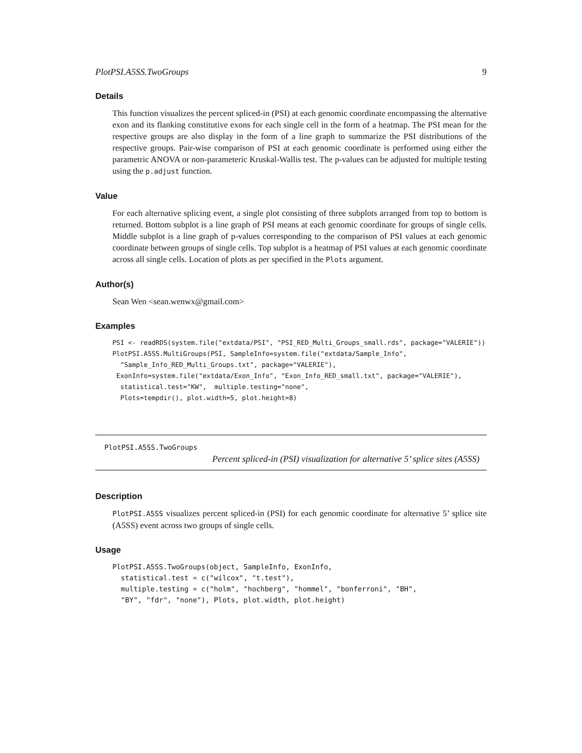PlotPSI.A5SS.TwoGroups 9
Details
This function visualizes the percent spliced-in (PSI) at each genomic coordinate encompassing the alternative exon and its flanking constitutive exons for each single cell in the form of a heatmap. The PSI mean for the respective groups are also display in the form of a line graph to summarize the PSI distributions of the respective groups. Pair-wise comparison of PSI at each genomic coordinate is performed using either the parametric ANOVA or non-parameteric Kruskal-Wallis test. The p-values can be adjusted for multiple testing using the p.adjust function.
Value
For each alternative splicing event, a single plot consisting of three subplots arranged from top to bottom is returned. Bottom subplot is a line graph of PSI means at each genomic coordinate for groups of single cells. Middle subplot is a line graph of p-values corresponding to the comparison of PSI values at each genomic coordinate between groups of single cells. Top subplot is a heatmap of PSI values at each genomic coordinate across all single cells. Location of plots as per specified in the Plots argument.
Author(s)
Sean Wen <sean.wenwx@gmail.com>
Examples
PSI <- readRDS(system.file("extdata/PSI", "PSI_RED_Multi_Groups_small.rds", package="VALERIE"))
PlotPSI.A5SS.MultiGroups(PSI, SampleInfo=system.file("extdata/Sample_Info",
  "Sample_Info_RED_Multi_Groups.txt", package="VALERIE"),
 ExonInfo=system.file("extdata/Exon_Info", "Exon_Info_RED_small.txt", package="VALERIE"),
  statistical.test="KW",  multiple.testing="none",
  Plots=tempdir(), plot.width=5, plot.height=8)
PlotPSI.A5SS.TwoGroups Percent spliced-in (PSI) visualization for alternative 5’ splice sites (A5SS)
Description
PlotPSI.A5SS visualizes percent spliced-in (PSI) for each genomic coordinate for alternative 5’ splice site (A5SS) event across two groups of single cells.
Usage
PlotPSI.A5SS.TwoGroups(object, SampleInfo, ExonInfo,
  statistical.test = c("wilcox", "t.test"),
  multiple.testing = c("holm", "hochberg", "hommel", "bonferroni", "BH",
  "BY", "fdr", "none"), Plots, plot.width, plot.height)